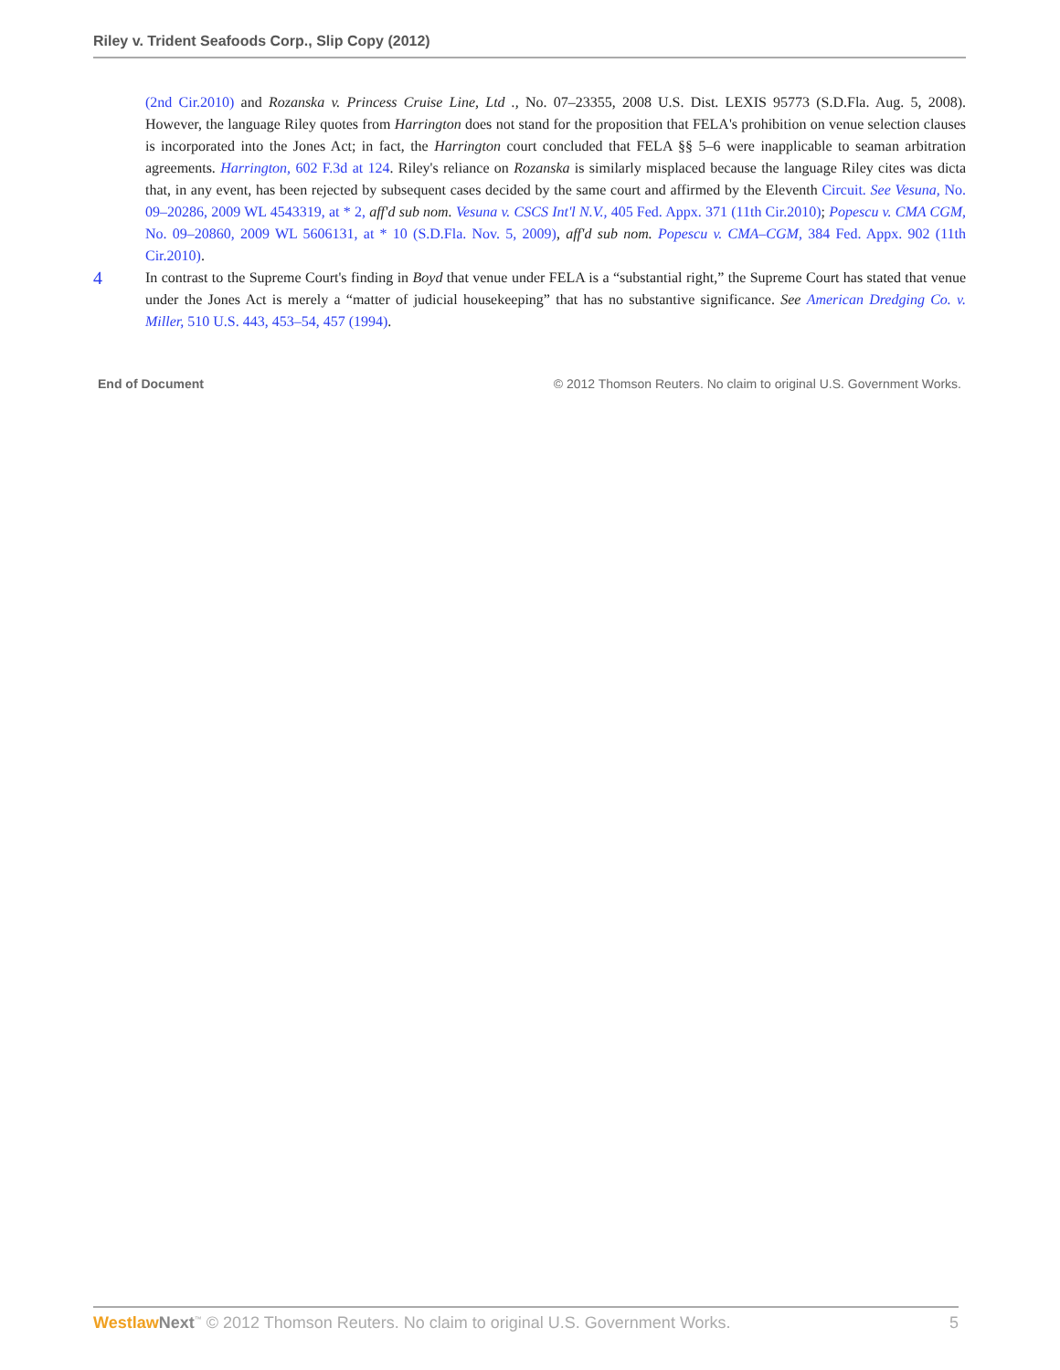Riley v. Trident Seafoods Corp., Slip Copy (2012)
(2nd Cir.2010) and Rozanska v. Princess Cruise Line, Ltd ., No. 07–23355, 2008 U.S. Dist. LEXIS 95773 (S.D.Fla. Aug. 5, 2008). However, the language Riley quotes from Harrington does not stand for the proposition that FELA's prohibition on venue selection clauses is incorporated into the Jones Act; in fact, the Harrington court concluded that FELA §§ 5–6 were inapplicable to seaman arbitration agreements. Harrington, 602 F.3d at 124. Riley's reliance on Rozanska is similarly misplaced because the language Riley cites was dicta that, in any event, has been rejected by subsequent cases decided by the same court and affirmed by the Eleventh Circuit. See Vesuna, No. 09–20286, 2009 WL 4543319, at * 2, aff'd sub nom. Vesuna v. CSCS Int'l N.V., 405 Fed. Appx. 371 (11th Cir.2010); Popescu v. CMA CGM, No. 09–20860, 2009 WL 5606131, at * 10 (S.D.Fla. Nov. 5, 2009), aff'd sub nom. Popescu v. CMA–CGM, 384 Fed. Appx. 902 (11th Cir.2010).
4
In contrast to the Supreme Court's finding in Boyd that venue under FELA is a “substantial right,” the Supreme Court has stated that venue under the Jones Act is merely a “matter of judicial housekeeping” that has no substantive significance. See American Dredging Co. v. Miller, 510 U.S. 443, 453–54, 457 (1994).
End of Document © 2012 Thomson Reuters. No claim to original U.S. Government Works.
Westlaw Next<sup>™</sup> © 2012 Thomson Reuters. No claim to original U.S. Government Works. 5